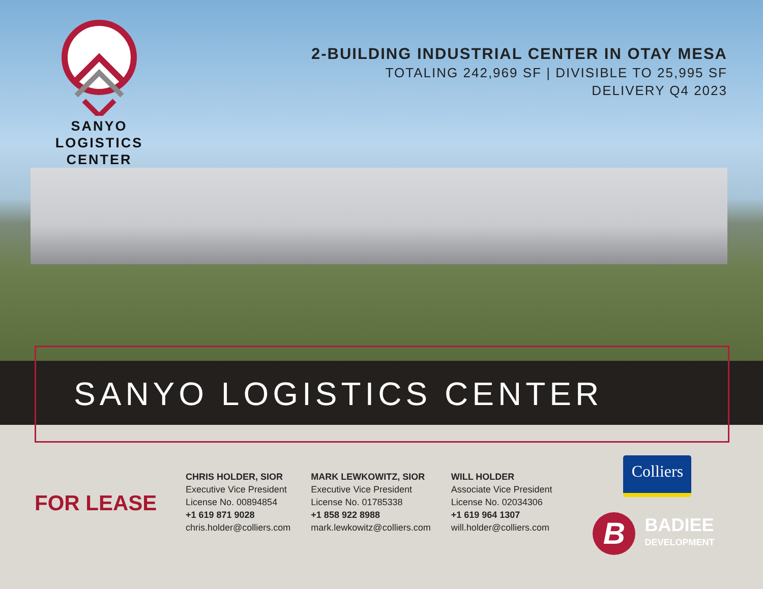SANYO
LOGISTICS
CENTER
2-BUILDING INDUSTRIAL CENTER IN OTAY MESA
TOTALING 242,969 SF | DIVISIBLE TO 25,995 SF
DELIVERY Q4 2023
SANYO LOGISTICS CENTER
FOR LEASE
CHRIS HOLDER, SIOR
Executive Vice President
License No. 00894854
+1 619 871 9028
chris.holder@colliers.com
MARK LEWKOWITZ, SIOR
Executive Vice President
License No. 01785338
+1 858 922 8988
mark.lewkowitz@colliers.com
WILL HOLDER
Associate Vice President
License No. 02034306
+1 619 964 1307
will.holder@colliers.com
Colliers
B
BADIEE
DEVELOPMENT